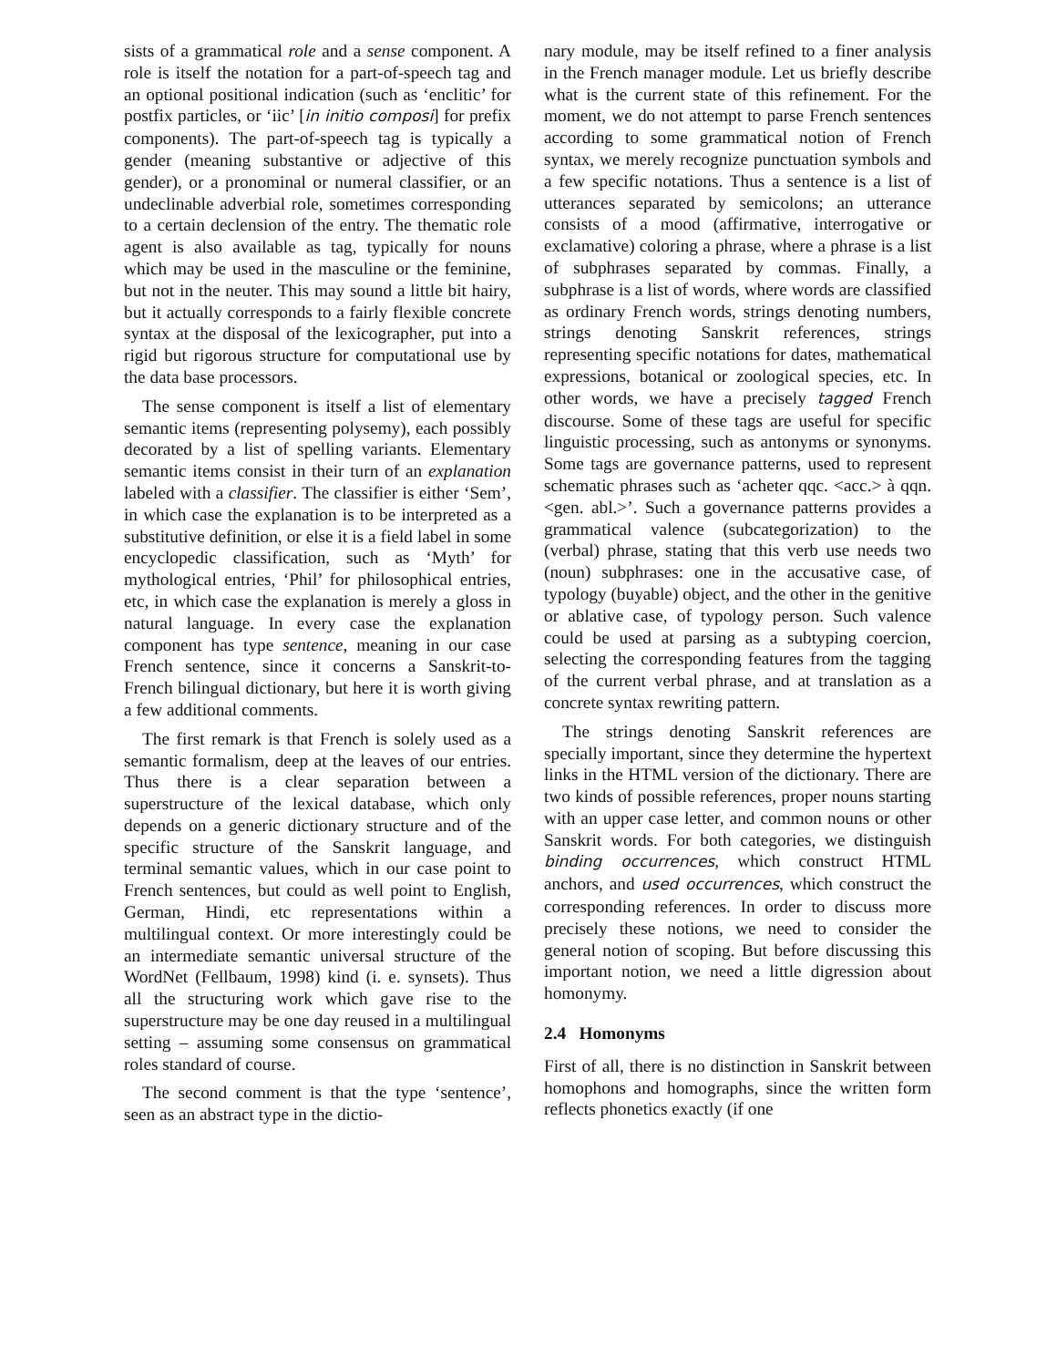sists of a grammatical role and a sense component. A role is itself the notation for a part-of-speech tag and an optional positional indication (such as ‘enclitic’ for postfix particles, or ‘iic’ [in initio composi] for prefix components). The part-of-speech tag is typically a gender (meaning substantive or adjective of this gender), or a pronominal or numeral classifier, or an undeclinable adverbial role, sometimes corresponding to a certain declension of the entry. The thematic role agent is also available as tag, typically for nouns which may be used in the masculine or the feminine, but not in the neuter. This may sound a little bit hairy, but it actually corresponds to a fairly flexible concrete syntax at the disposal of the lexicographer, put into a rigid but rigorous structure for computational use by the data base processors.
The sense component is itself a list of elementary semantic items (representing polysemy), each possibly decorated by a list of spelling variants. Elementary semantic items consist in their turn of an explanation labeled with a classifier. The classifier is either ‘Sem’, in which case the explanation is to be interpreted as a substitutive definition, or else it is a field label in some encyclopedic classification, such as ‘Myth’ for mythological entries, ‘Phil’ for philosophical entries, etc, in which case the explanation is merely a gloss in natural language. In every case the explanation component has type sentence, meaning in our case French sentence, since it concerns a Sanskrit-to-French bilingual dictionary, but here it is worth giving a few additional comments.
The first remark is that French is solely used as a semantic formalism, deep at the leaves of our entries. Thus there is a clear separation between a superstructure of the lexical database, which only depends on a generic dictionary structure and of the specific structure of the Sanskrit language, and terminal semantic values, which in our case point to French sentences, but could as well point to English, German, Hindi, etc representations within a multilingual context. Or more interestingly could be an intermediate semantic universal structure of the WordNet (Fellbaum, 1998) kind (i. e. synsets). Thus all the structuring work which gave rise to the superstructure may be one day reused in a multilingual setting – assuming some consensus on grammatical roles standard of course.
The second comment is that the type ‘sentence’, seen as an abstract type in the dictio-
nary module, may be itself refined to a finer analysis in the French manager module. Let us briefly describe what is the current state of this refinement. For the moment, we do not attempt to parse French sentences according to some grammatical notion of French syntax, we merely recognize punctuation symbols and a few specific notations. Thus a sentence is a list of utterances separated by semicolons; an utterance consists of a mood (affirmative, interrogative or exclamative) coloring a phrase, where a phrase is a list of subphrases separated by commas. Finally, a subphrase is a list of words, where words are classified as ordinary French words, strings denoting numbers, strings denoting Sanskrit references, strings representing specific notations for dates, mathematical expressions, botanical or zoological species, etc. In other words, we have a precisely tagged French discourse. Some of these tags are useful for specific linguistic processing, such as antonyms or synonyms. Some tags are governance patterns, used to represent schematic phrases such as ‘acheter qqc. <acc.> à qqn. <gen. abl.>’. Such a governance patterns provides a grammatical valence (subcategorization) to the (verbal) phrase, stating that this verb use needs two (noun) subphrases: one in the accusative case, of typology (buyable) object, and the other in the genitive or ablative case, of typology person. Such valence could be used at parsing as a subtyping coercion, selecting the corresponding features from the tagging of the current verbal phrase, and at translation as a concrete syntax rewriting pattern.
The strings denoting Sanskrit references are specially important, since they determine the hypertext links in the HTML version of the dictionary. There are two kinds of possible references, proper nouns starting with an upper case letter, and common nouns or other Sanskrit words. For both categories, we distinguish binding occurrences, which construct HTML anchors, and used occurrences, which construct the corresponding references. In order to discuss more precisely these notions, we need to consider the general notion of scoping. But before discussing this important notion, we need a little digression about homonymy.
2.4 Homonyms
First of all, there is no distinction in Sanskrit between homophons and homographs, since the written form reflects phonetics exactly (if one